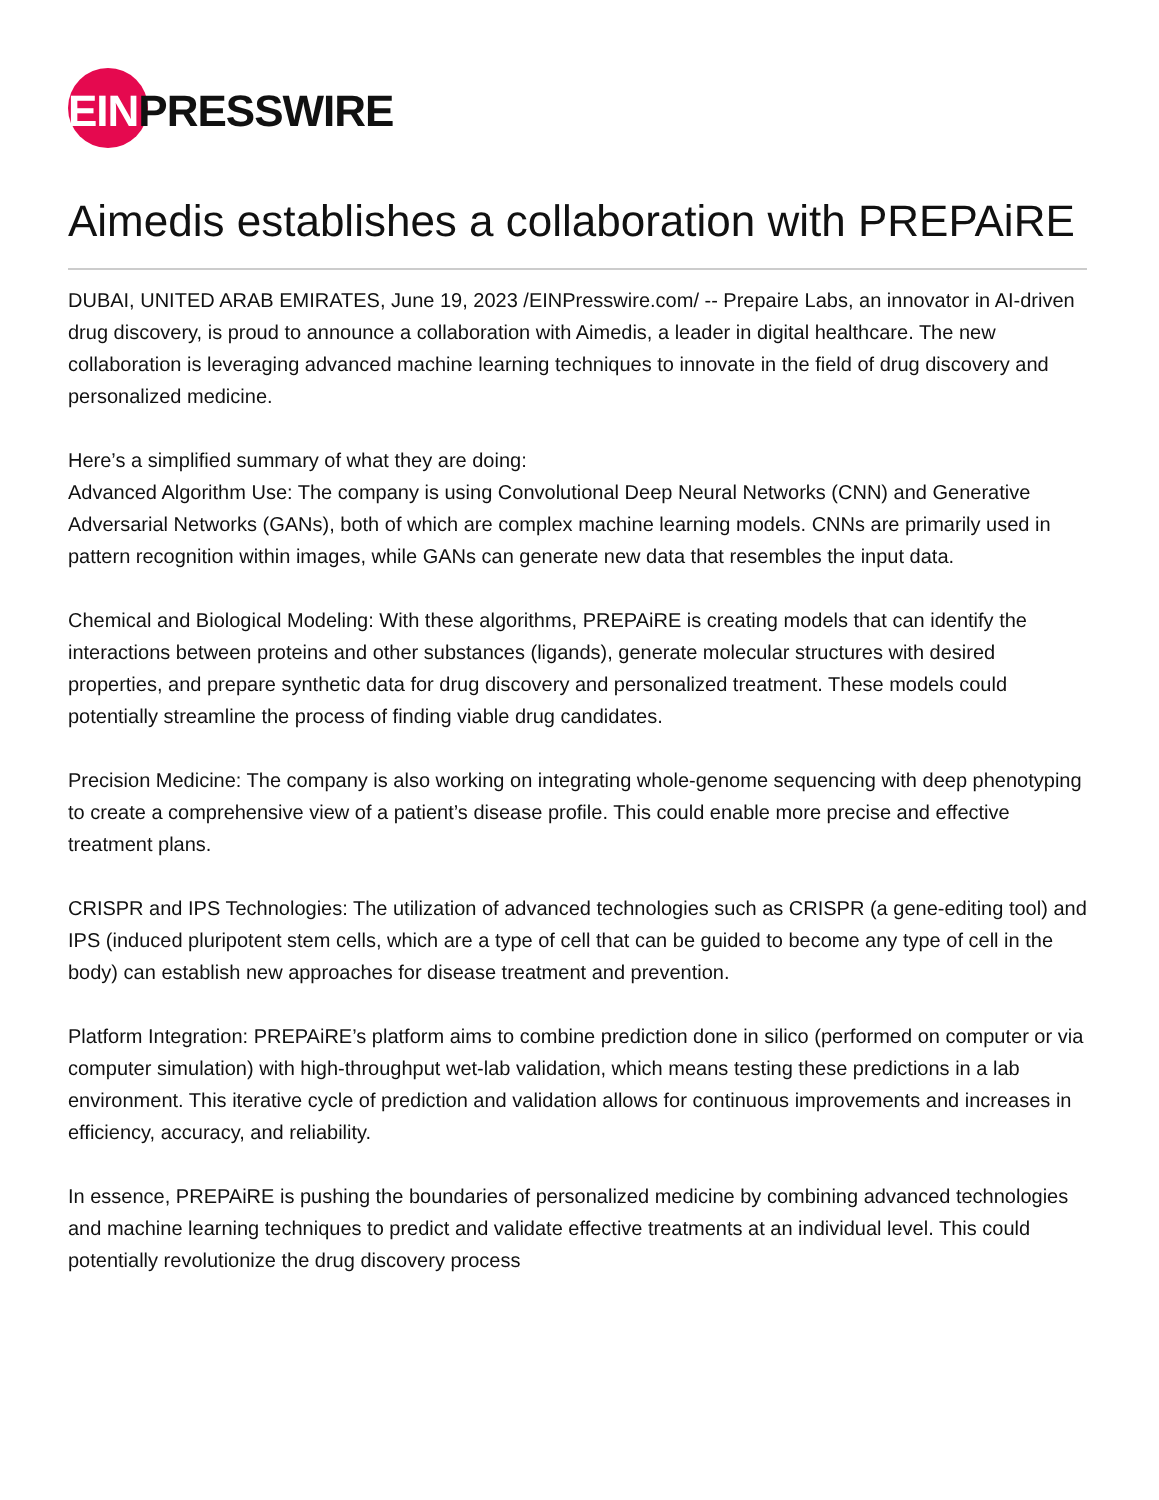EIN PRESSWIRE
Aimedis establishes a collaboration with PREPAiRE
DUBAI, UNITED ARAB EMIRATES, June 19, 2023 /EINPresswire.com/ -- Prepaire Labs, an innovator in AI-driven drug discovery, is proud to announce a collaboration with Aimedis, a leader in digital healthcare. The new collaboration is leveraging advanced machine learning techniques to innovate in the field of drug discovery and personalized medicine.
Here’s a simplified summary of what they are doing:
Advanced Algorithm Use: The company is using Convolutional Deep Neural Networks (CNN) and Generative Adversarial Networks (GANs), both of which are complex machine learning models. CNNs are primarily used in pattern recognition within images, while GANs can generate new data that resembles the input data.
Chemical and Biological Modeling: With these algorithms, PREPAiRE is creating models that can identify the interactions between proteins and other substances (ligands), generate molecular structures with desired properties, and prepare synthetic data for drug discovery and personalized treatment. These models could potentially streamline the process of finding viable drug candidates.
Precision Medicine: The company is also working on integrating whole-genome sequencing with deep phenotyping to create a comprehensive view of a patient’s disease profile. This could enable more precise and effective treatment plans.
CRISPR and IPS Technologies: The utilization of advanced technologies such as CRISPR (a gene-editing tool) and IPS (induced pluripotent stem cells, which are a type of cell that can be guided to become any type of cell in the body) can establish new approaches for disease treatment and prevention.
Platform Integration: PREPAiRE’s platform aims to combine prediction done in silico (performed on computer or via computer simulation) with high-throughput wet-lab validation, which means testing these predictions in a lab environment. This iterative cycle of prediction and validation allows for continuous improvements and increases in efficiency, accuracy, and reliability.
In essence, PREPAiRE is pushing the boundaries of personalized medicine by combining advanced technologies and machine learning techniques to predict and validate effective treatments at an individual level. This could potentially revolutionize the drug discovery process